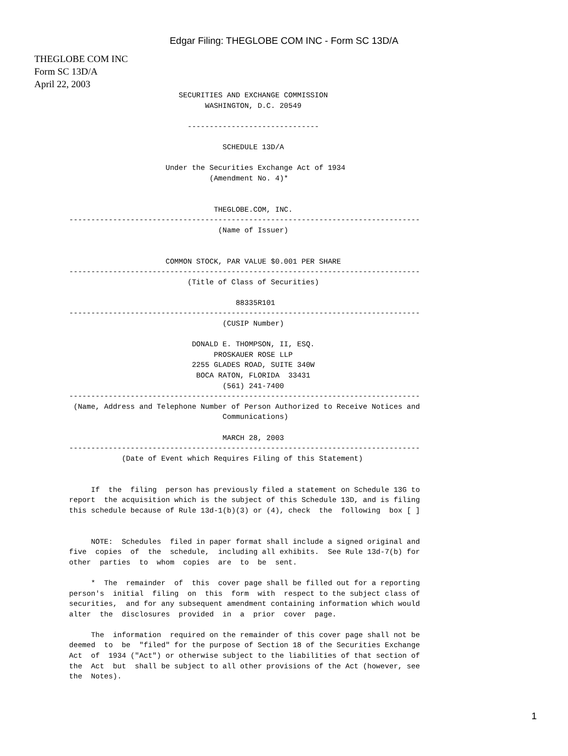Edgar Filing: THEGLOBE COM INC - Form SC 13D/A
THEGLOBE COM INC
Form SC 13D/A
April 22, 2003
                         SECURITIES AND EXCHANGE COMMISSION
                               WASHINGTON, D.C. 20549

                           ------------------------------

                                   SCHEDULE 13D/A

                      Under the Securities Exchange Act of 1934
                                (Amendment No. 4)*


                                 THEGLOBE.COM, INC.
--------------------------------------------------------------------------------
                                  (Name of Issuer)


                      COMMON STOCK, PAR VALUE $0.001 PER SHARE
--------------------------------------------------------------------------------
                           (Title of Class of Securities)

                                      88335R101
--------------------------------------------------------------------------------
                                   (CUSIP Number)

                            DONALD E. THOMPSON, II, ESQ.
                                 PROSKAUER ROSE LLP
                            2255 GLADES ROAD, SUITE 340W
                             BOCA RATON, FLORIDA  33431
                                   (561) 241-7400
--------------------------------------------------------------------------------
 (Name, Address and Telephone Number of Person Authorized to Receive Notices and
                                   Communications)

                                   MARCH 28, 2003
--------------------------------------------------------------------------------
            (Date of Event which Requires Filing of this Statement)


     If  the  filing  person has previously filed a statement on Schedule 13G to
report  the acquisition which is the subject of this Schedule 13D, and is filing
this schedule because of Rule 13d-1(b)(3) or (4), check  the  following  box [ ]


     NOTE:  Schedules  filed in paper format shall include a signed original and
five  copies  of  the  schedule,  including all exhibits.  See Rule 13d-7(b) for
other  parties  to  whom  copies  are  to  be  sent.

     *  The  remainder  of  this  cover page shall be filled out for a reporting
person's  initial  filing  on  this  form  with  respect to the subject class of
securities,  and for any subsequent amendment containing information which would
alter  the  disclosures  provided  in  a  prior  cover  page.

     The  information  required on the remainder of this cover page shall not be
deemed  to  be  "filed" for the purpose of Section 18 of the Securities Exchange
Act  of  1934 ("Act") or otherwise subject to the liabilities of that section of
the  Act  but  shall be subject to all other provisions of the Act (however, see
the  Notes).
1